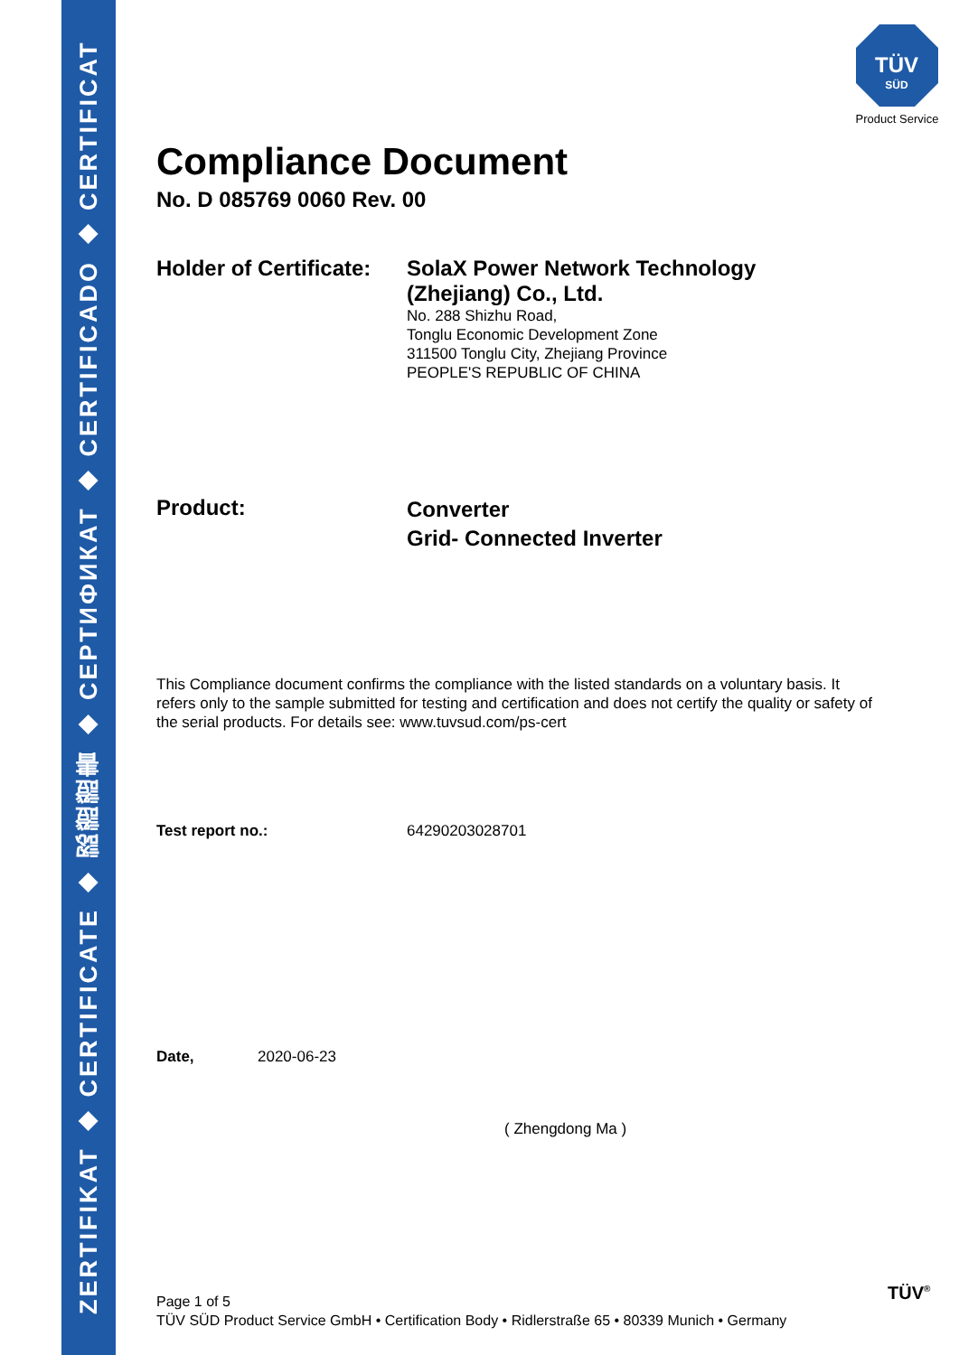ZERTIFIKAT ◆ CERTIFICATE ◆ 認證證書 ◆ СЕРТИФИКАТ ◆ CERTIFICADO ◆ CERTIFICAT
TÜV
SÜD
Product Service
Compliance Document
No. D 085769 0060 Rev. 00
Holder of Certificate:
SolaX Power Network Technology
(Zhejiang) Co., Ltd.
No. 288 Shizhu Road,
Tonglu Economic Development Zone
311500 Tonglu City, Zhejiang Province
PEOPLE'S REPUBLIC OF CHINA
Product:
Converter
Grid- Connected Inverter
This Compliance document confirms the compliance with the listed standards on a voluntary basis. It refers only to the sample submitted for testing and certification and does not certify the quality or safety of the serial products. For details see: www.tuvsud.com/ps-cert
Test report no.: 64290203028701
Date, 2020-06-23
( Zhengdong Ma )
Page 1 of 5
TÜV SÜD Product Service GmbH • Certification Body • Ridlerstraße 65 • 80339 Munich • Germany
TÜV<sup>®</sup>